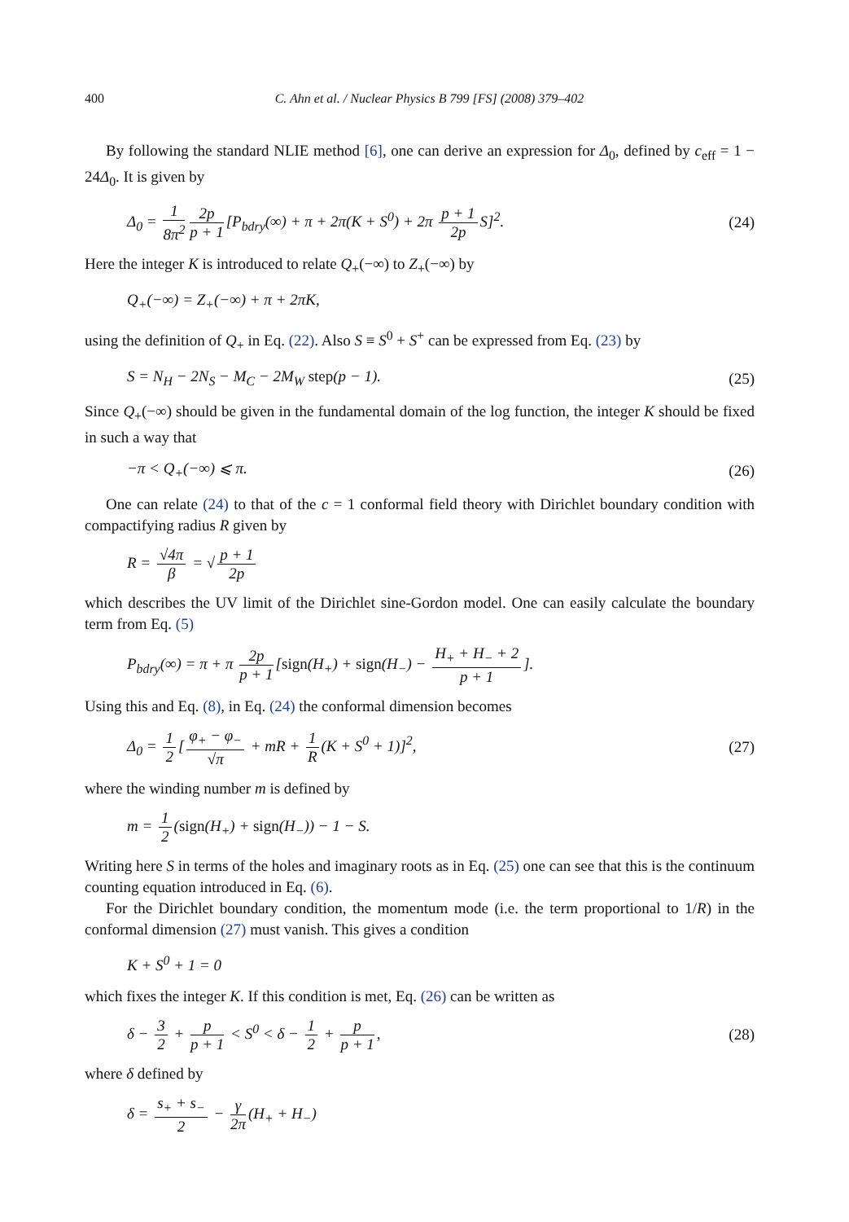400 C. Ahn et al. / Nuclear Physics B 799 [FS] (2008) 379–402
By following the standard NLIE method [6], one can derive an expression for Δ<sub>0</sub>, defined by c<sub>eff</sub> = 1 − 24Δ<sub>0</sub>. It is given by
Δ<sub>0</sub> = 1 8π<sup>2</sup> 2p p + 1 [P<sub>bdry</sub>(∞) + π + 2π(K + S<sup>0</sup>) + 2π p + 1 2p S]<sup>2</sup>.
(24)
Here the integer K is introduced to relate Q<sub>+</sub>(−∞) to Z<sub>+</sub>(−∞) by
Q<sub>+</sub>(−∞) = Z<sub>+</sub>(−∞) + π + 2πK,
using the definition of Q<sub>+</sub> in Eq. (22). Also S ≡ S<sup>0</sup> + S<sup>+</sup> can be expressed from Eq. (23) by
S = N<sub>H</sub> − 2N<sub>S</sub> − M<sub>C</sub> − 2M<sub>W</sub> step(p − 1).
(25)
Since Q<sub>+</sub>(−∞) should be given in the fundamental domain of the log function, the integer K should be fixed in such a way that
−π < Q<sub>+</sub>(−∞) ⩽ π. (26)
One can relate (24) to that of the c = 1 conformal field theory with Dirichlet boundary condition with compactifying radius R given by
R = √4π β = √ p + 1 2p
which describes the UV limit of the Dirichlet sine-Gordon model. One can easily calculate the boundary term from Eq. (5)
P<sub>bdry</sub>(∞) = π + π 2p p + 1 [sign(H<sub>+</sub>) + sign(H<sub>−</sub>) − H<sub>+</sub> + H<sub>−</sub> + 2 p + 1].
Using this and Eq. (8), in Eq. (24) the conformal dimension becomes
Δ<sub>0</sub> = 1 2 [φ<sub>+</sub> − φ<sub>−</sub> √π + mR + 1 R (K + S<sup>0</sup> + 1)]<sup>2</sup>,
(27)
where the winding number m is defined by
m = 1 2 (sign(H<sub>+</sub>) + sign(H<sub>−</sub>)) − 1 − S.
Writing here S in terms of the holes and imaginary roots as in Eq. (25) one can see that this is the continuum counting equation introduced in Eq. (6).
For the Dirichlet boundary condition, the momentum mode (i.e. the term proportional to 1/R) in the conformal dimension (27) must vanish. This gives a condition
K + S<sup>0</sup> + 1 = 0
which fixes the integer K. If this condition is met, Eq. (26) can be written as
δ − 3 2 + p p + 1 < S<sup>0</sup> < δ − 1 2 + p p + 1,
(28)
where δ defined by
δ = s<sub>+</sub> + s<sub>−</sub> 2 − γ 2π (H<sub>+</sub> + H<sub>−</sub>)